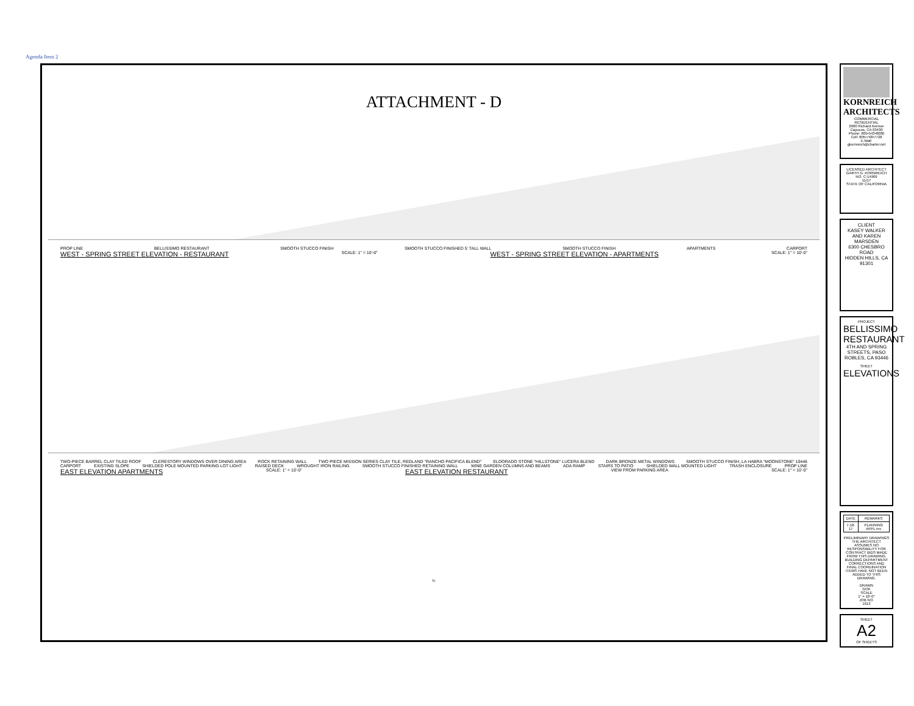Agenda Item 2
ATTACHMENT - D
PROP LINE BELLISSIMO RESTAURANT SMOOTH STUCCO FINISH SMOOTH STUCCO FINISHED 5' TALL WALL SMOOTH STUCCO FINISH APARTMENTS CARPORT
WEST - SPRING STREET ELEVATION - RESTAURANT SCALE: 1" = 10'-0" WEST - SPRING STREET ELEVATION - APARTMENTS SCALE: 1" = 10'-0"
TWO-PIECE BARREL CLAY TILED ROOF CLERESTORY WINDOWS OVER DINING AREA ROCK RETAINING WALL TWO PIECE MISSION SERIES CLAY TILE, REDLAND "RANCHO PACIFICA BLEND" ELDORADO STONE "HILLSTONE" LUCERA BLEND DARK BRONZE METAL WINDOWS SMOOTH STUCCO FINISH, LA HABRA "MOONSTONE" 10446
CARPORT EXISTING SLOPE SHIELDED POLE MOUNTED PARKING LOT LIGHT RAISED DECK WROUGHT IRON RAILING SMOOTH STUCCO FINISHED RETAINING WALL WINE GARDEN COLUMNS AND BEAMS ADA RAMP STAIRS TO PATIO SHIELDED WALL MOUNTED LIGHT TRASH ENCLOSURE PROP LINE
EAST ELEVATION APARTMENTS SCALE: 1" = 10'-0" EAST ELEVATION RESTAURANT VIEW FROM PARKING AREA SCALE: 1" = 10'-0"
51
KORNREICH ARCHITECTS
COMMERCIAL
RESIDENTIAL
2660 Richard Avenue
Cayucos, CA 93430
Phone: 805•543•8080
Cell: 805•748•7728
E-Mail: gkornreich@charter.net
LICENSED ARCHITECT
GARTH G. KORNREICH
NO. C-14909
11/17
STATE OF CALIFORNIA
CLIENT
KASEY WALKER AND KAREN MARSDEN
6300 CHESBRO ROAD
HIDDEN HILLS, CA 91301
PROJECT
BELLISSIMO RESTAURANT
4TH AND SPRING STREETS, PASO ROBLES, CA 93446
SHEET
ELEVATIONS
| DATE | REMARKS |
| 7-18-17 | PLANNING APPL rev |
PRELIMINARY DRAWINGS
THE ARCHITECT ASSUMES NO RESPONSIBILITY FOR CONTRACT BIDS MADE FROM THIS DRAWING. BUILDING DEPARTMENT CORRECTIONS AND FINAL COORDINATION ITEMS HAVE NOT BEEN ADDED TO THIS DRAWING.
DRAWN
GOK
SCALE
1" = 10'-0"
JOB NO.
1613
SHEET
A2
OF SHEETS